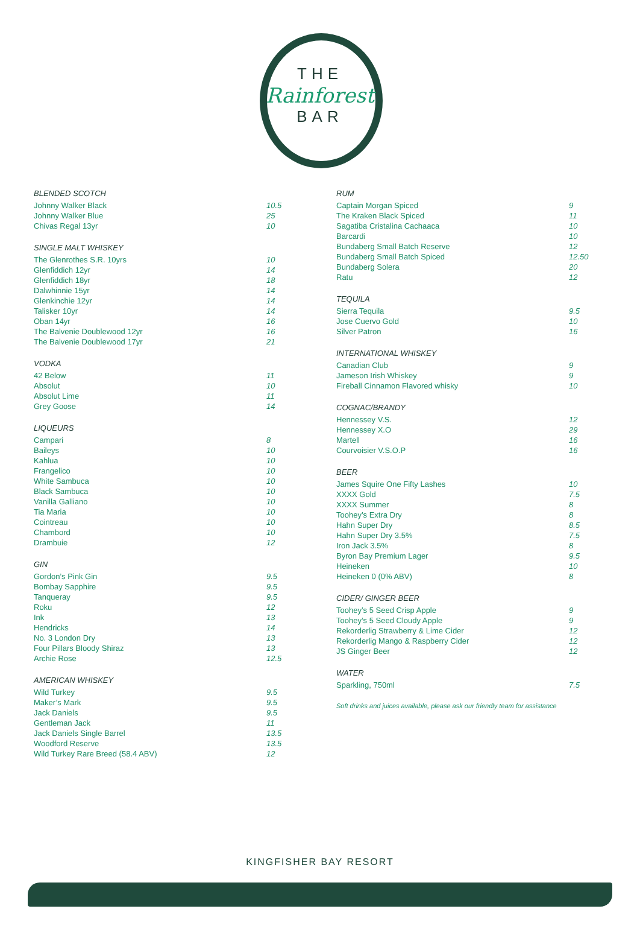THE
Rainforest
BAR
BLENDED SCOTCH
| Johnny Walker Black | 10.5 |
| Johnny Walker Blue | 25 |
| Chivas Regal 13yr | 10 |
SINGLE MALT WHISKEY
| The Glenrothes S.R. 10yrs | 10 |
| Glenfiddich 12yr | 14 |
| Glenfiddich 18yr | 18 |
| Dalwhinnie 15yr | 14 |
| Glenkinchie 12yr | 14 |
| Talisker 10yr | 14 |
| Oban 14yr | 16 |
| The Balvenie Doublewood 12yr | 16 |
| The Balvenie Doublewood 17yr | 21 |
VODKA
| 42 Below | 11 |
| Absolut | 10 |
| Absolut Lime | 11 |
| Grey Goose | 14 |
LIQUEURS
| Campari | 8 |
| Baileys | 10 |
| Kahlua | 10 |
| Frangelico | 10 |
| White Sambuca | 10 |
| Black Sambuca | 10 |
| Vanilla Galliano | 10 |
| Tia Maria | 10 |
| Cointreau | 10 |
| Chambord | 10 |
| Drambuie | 12 |
GIN
| Gordon’s Pink Gin | 9.5 |
| Bombay Sapphire | 9.5 |
| Tanqueray | 9.5 |
| Roku | 12 |
| Ink | 13 |
| Hendricks | 14 |
| No. 3 London Dry | 13 |
| Four Pillars Bloody Shiraz | 13 |
| Archie Rose | 12.5 |
AMERICAN WHISKEY
| Wild Turkey | 9.5 |
| Maker’s Mark | 9.5 |
| Jack Daniels | 9.5 |
| Gentleman Jack | 11 |
| Jack Daniels Single Barrel | 13.5 |
| Woodford Reserve | 13.5 |
| Wild Turkey Rare Breed (58.4 ABV) | 12 |
RUM
| Captain Morgan Spiced | 9 |
| The Kraken Black Spiced | 11 |
| Sagatiba Cristalina Cachaaca | 10 |
| Barcardi | 10 |
| Bundaberg Small Batch Reserve | 12 |
| Bundaberg Small Batch Spiced | 12.50 |
| Bundaberg Solera | 20 |
| Ratu | 12 |
TEQUILA
| Sierra Tequila | 9.5 |
| Jose Cuervo Gold | 10 |
| Silver Patron | 16 |
INTERNATIONAL WHISKEY
| Canadian Club | 9 |
| Jameson Irish Whiskey | 9 |
| Fireball Cinnamon Flavored whisky | 10 |
COGNAC/BRANDY
| Hennessey V.S. | 12 |
| Hennessey X.O | 29 |
| Martell | 16 |
| Courvoisier V.S.O.P | 16 |
BEER
| James Squire One Fifty Lashes | 10 |
| XXXX Gold | 7.5 |
| XXXX Summer | 8 |
| Toohey’s Extra Dry | 8 |
| Hahn Super Dry | 8.5 |
| Hahn Super Dry 3.5% | 7.5 |
| Iron Jack 3.5% | 8 |
| Byron Bay Premium Lager | 9.5 |
| Heineken | 10 |
| Heineken 0 (0% ABV) | 8 |
CIDER/ GINGER BEER
| Toohey’s 5 Seed Crisp Apple | 9 |
| Toohey’s 5 Seed Cloudy Apple | 9 |
| Rekorderlig Strawberry & Lime Cider | 12 |
| Rekorderlig Mango & Raspberry Cider | 12 |
| JS Ginger Beer | 12 |
WATER
| Sparkling, 750ml | 7.5 |
Soft drinks and juices available, please ask our friendly team for assistance
KINGFISHER BAY RESORT